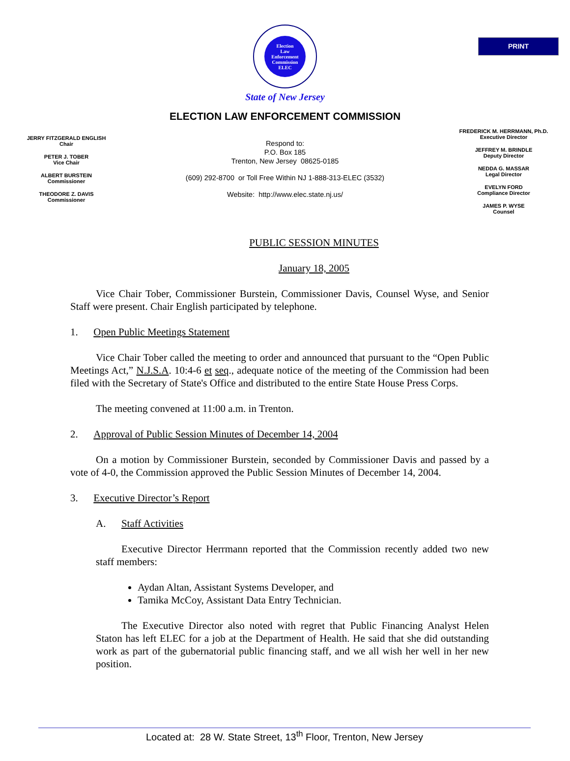PRINT
Election
Law
Enforcement
Commission
ELEC
State of New Jersey
ELECTION LAW ENFORCEMENT COMMISSION
JERRY FITZGERALD ENGLISH
Chair
PETER J. TOBER
Vice Chair
ALBERT BURSTEIN
Commissioner
THEODORE Z. DAVIS
Commissioner
Respond to:
P.O. Box 185
Trenton, New Jersey 08625-0185
(609) 292-8700 or Toll Free Within NJ 1-888-313-ELEC (3532)
Website: http://www.elec.state.nj.us/
FREDERICK M. HERRMANN, Ph.D.
Executive Director
JEFFREY M. BRINDLE
Deputy Director
NEDDA G. MASSAR
Legal Director
EVELYN FORD
Compliance Director
JAMES P. WYSE
Counsel
PUBLIC SESSION MINUTES
January 18, 2005
Vice Chair Tober, Commissioner Burstein, Commissioner Davis, Counsel Wyse, and Senior Staff were present. Chair English participated by telephone.
1. Open Public Meetings Statement
Vice Chair Tober called the meeting to order and announced that pursuant to the “Open Public Meetings Act,” N.J.S.A. 10:4-6 et seq., adequate notice of the meeting of the Commission had been filed with the Secretary of State's Office and distributed to the entire State House Press Corps.
The meeting convened at 11:00 a.m. in Trenton.
2. Approval of Public Session Minutes of December 14, 2004
On a motion by Commissioner Burstein, seconded by Commissioner Davis and passed by a vote of 4-0, the Commission approved the Public Session Minutes of December 14, 2004.
3. Executive Director’s Report
A. Staff Activities
Executive Director Herrmann reported that the Commission recently added two new staff members:
Aydan Altan, Assistant Systems Developer, and
Tamika McCoy, Assistant Data Entry Technician.
The Executive Director also noted with regret that Public Financing Analyst Helen Staton has left ELEC for a job at the Department of Health. He said that she did outstanding work as part of the gubernatorial public financing staff, and we all wish her well in her new position.
Located at: 28 W. State Street, 13<sup>th</sup> Floor, Trenton, New Jersey